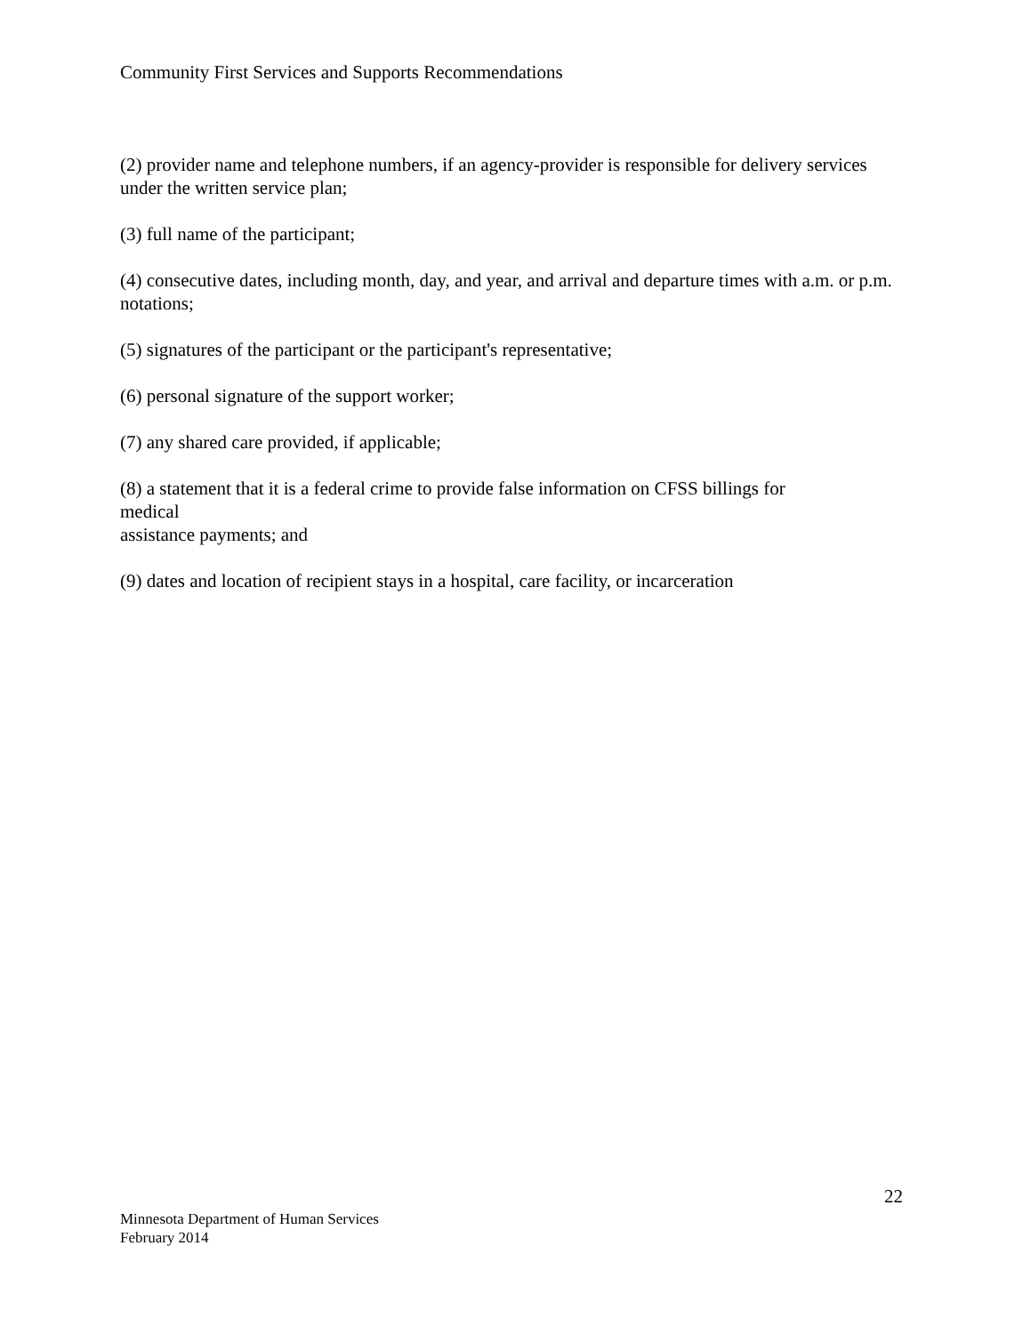Community First Services and Supports Recommendations
(2) provider name and telephone numbers, if an agency-provider is responsible for delivery services under the written service plan;
(3) full name of the participant;
(4) consecutive dates, including month, day, and year, and arrival and departure times with a.m. or p.m. notations;
(5) signatures of the participant or the participant's representative;
(6) personal signature of the support worker;
(7) any shared care provided, if applicable;
(8) a statement that it is a federal crime to provide false information on CFSS billings for
medical
assistance payments; and
(9) dates and location of recipient stays in a hospital, care facility, or incarceration
22
Minnesota Department of Human Services
February 2014